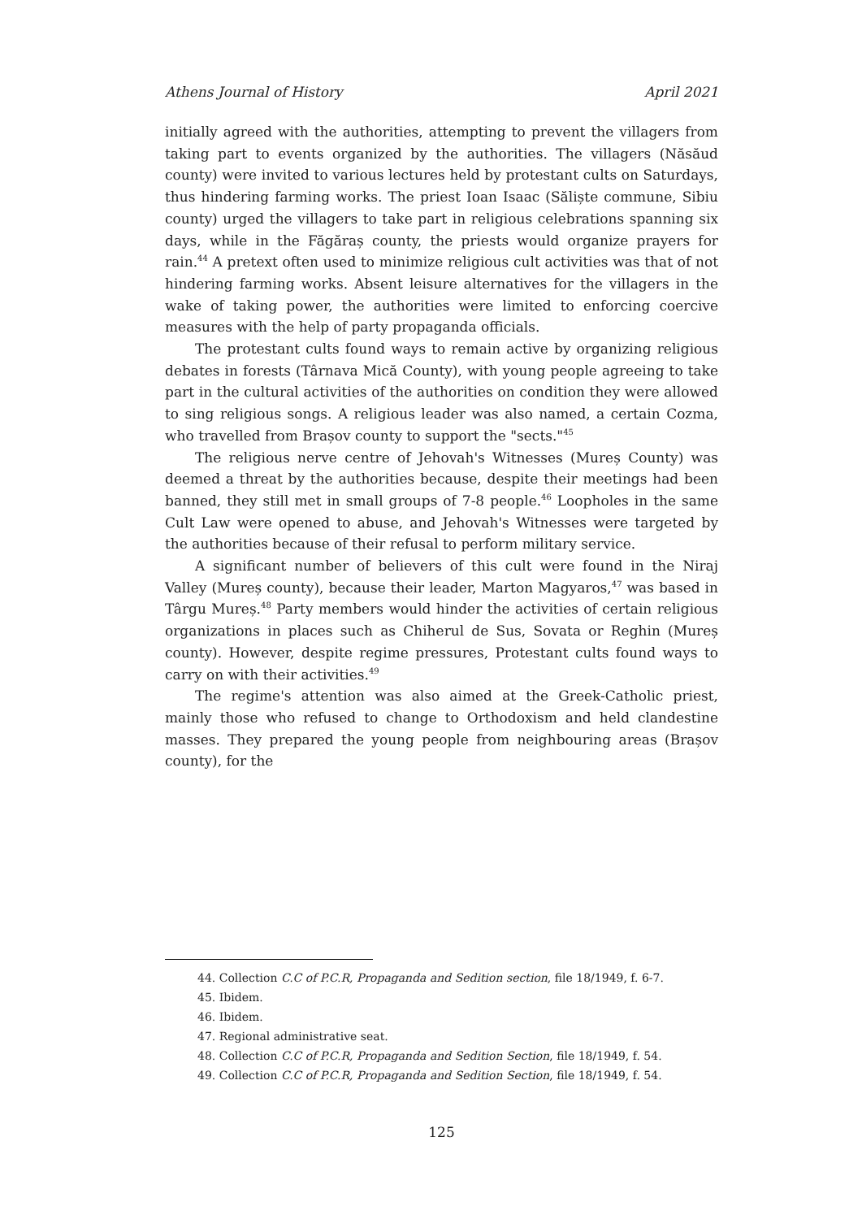Athens Journal of History April 2021
initially agreed with the authorities, attempting to prevent the villagers from taking part to events organized by the authorities. The villagers (Năsăud county) were invited to various lectures held by protestant cults on Saturdays, thus hindering farming works. The priest Ioan Isaac (Săliște commune, Sibiu county) urged the villagers to take part in religious celebrations spanning six days, while in the Făgăraș county, the priests would organize prayers for rain.<sup>44</sup> A pretext often used to minimize religious cult activities was that of not hindering farming works. Absent leisure alternatives for the villagers in the wake of taking power, the authorities were limited to enforcing coercive measures with the help of party propaganda officials.
The protestant cults found ways to remain active by organizing religious debates in forests (Târnava Mică County), with young people agreeing to take part in the cultural activities of the authorities on condition they were allowed to sing religious songs. A religious leader was also named, a certain Cozma, who travelled from Brașov county to support the "sects."<sup>45</sup>
The religious nerve centre of Jehovah's Witnesses (Mureș County) was deemed a threat by the authorities because, despite their meetings had been banned, they still met in small groups of 7-8 people.<sup>46</sup> Loopholes in the same Cult Law were opened to abuse, and Jehovah's Witnesses were targeted by the authorities because of their refusal to perform military service.
A significant number of believers of this cult were found in the Niraj Valley (Mureș county), because their leader, Marton Magyaros,<sup>47</sup> was based in Târgu Mureș.<sup>48</sup> Party members would hinder the activities of certain religious organizations in places such as Chiherul de Sus, Sovata or Reghin (Mureș county). However, despite regime pressures, Protestant cults found ways to carry on with their activities.<sup>49</sup>
The regime's attention was also aimed at the Greek-Catholic priest, mainly those who refused to change to Orthodoxism and held clandestine masses. They prepared the young people from neighbouring areas (Brașov county), for the
44. Collection C.C of P.C.R, Propaganda and Sedition section, file 18/1949, f. 6-7.
45. Ibidem.
46. Ibidem.
47. Regional administrative seat.
48. Collection C.C of P.C.R, Propaganda and Sedition Section, file 18/1949, f. 54.
49. Collection C.C of P.C.R, Propaganda and Sedition Section, file 18/1949, f. 54.
125